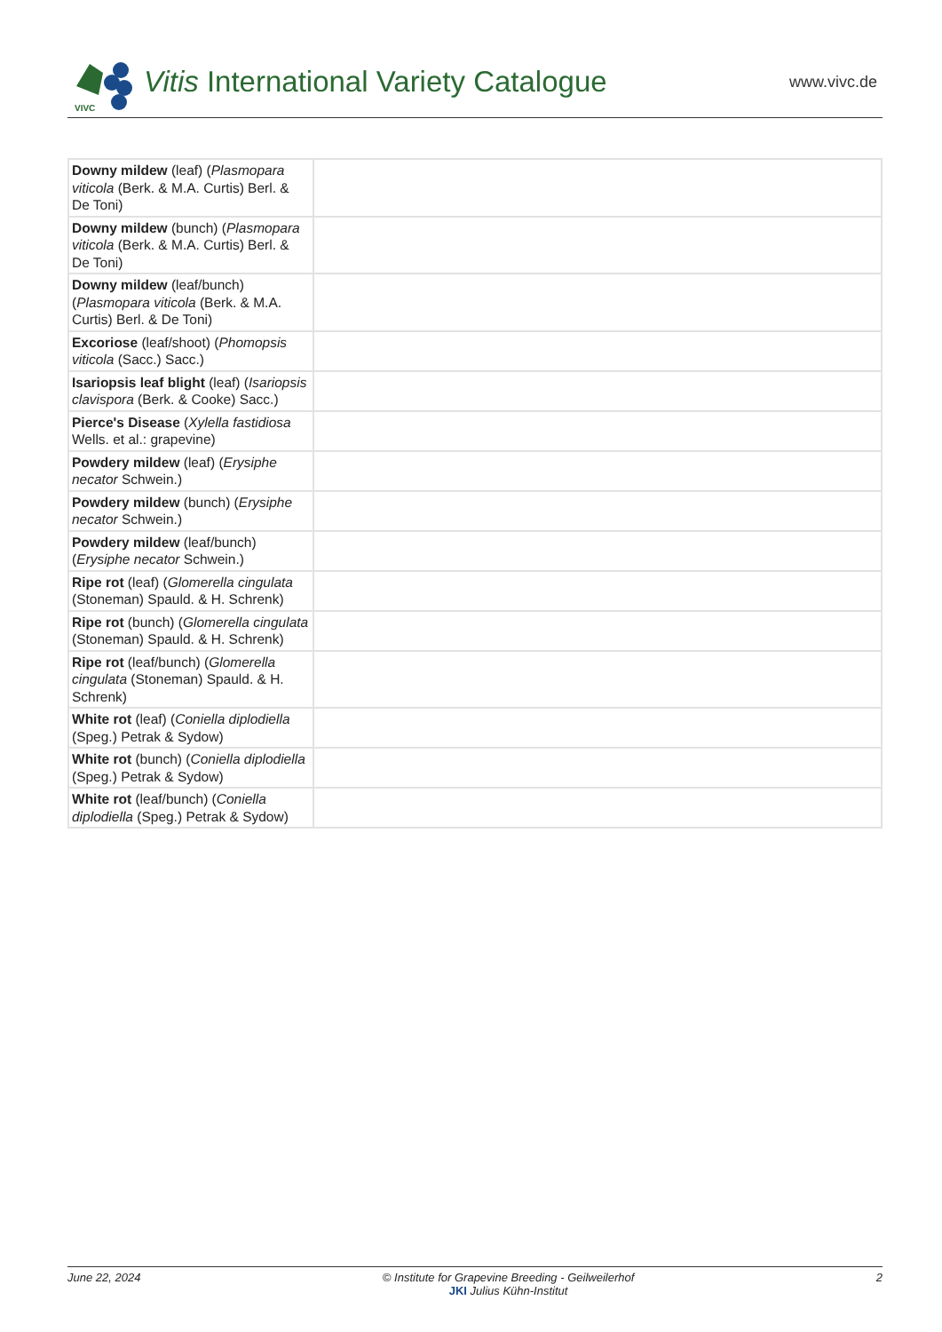VIVC
Vitis International Variety Catalogue www.vivc.de
| Downy mildew (leaf) ( Plasmopara viticola (Berk. & M.A. Curtis) Berl. & De Toni) | |
| Downy mildew (bunch) ( Plasmopara viticola (Berk. & M.A. Curtis) Berl. & De Toni) | |
| Downy mildew (leaf/bunch) ( Plasmopara viticola (Berk. & M.A. Curtis) Berl. & De Toni) | |
| Excoriose (leaf/shoot) ( Phomopsis viticola (Sacc.) Sacc.) | |
| Isariopsis leaf blight (leaf) ( Isariopsis clavispora (Berk. & Cooke) Sacc.) | |
| Pierce's Disease ( Xylella fastidiosa Wells. et al.: grapevine) | |
| Powdery mildew (leaf) ( Erysiphe necator Schwein.) | |
| Powdery mildew (bunch) ( Erysiphe necator Schwein.) | |
| Powdery mildew (leaf/bunch) ( Erysiphe necator Schwein.) | |
| Ripe rot (leaf) ( Glomerella cingulata (Stoneman) Spauld. & H. Schrenk) | |
| Ripe rot (bunch) ( Glomerella cingulata (Stoneman) Spauld. & H. Schrenk) | |
| Ripe rot (leaf/bunch) ( Glomerella cingulata (Stoneman) Spauld. & H. Schrenk) | |
| White rot (leaf) ( Coniella diplodiella (Speg.) Petrak & Sydow) | |
| White rot (bunch) ( Coniella diplodiella (Speg.) Petrak & Sydow) | |
| White rot (leaf/bunch) ( Coniella diplodiella (Speg.) Petrak & Sydow) | |
June 22, 2024 © Institute for Grapevine Breeding - Geilweilerhof
JKI Julius Kühn-Institut 2